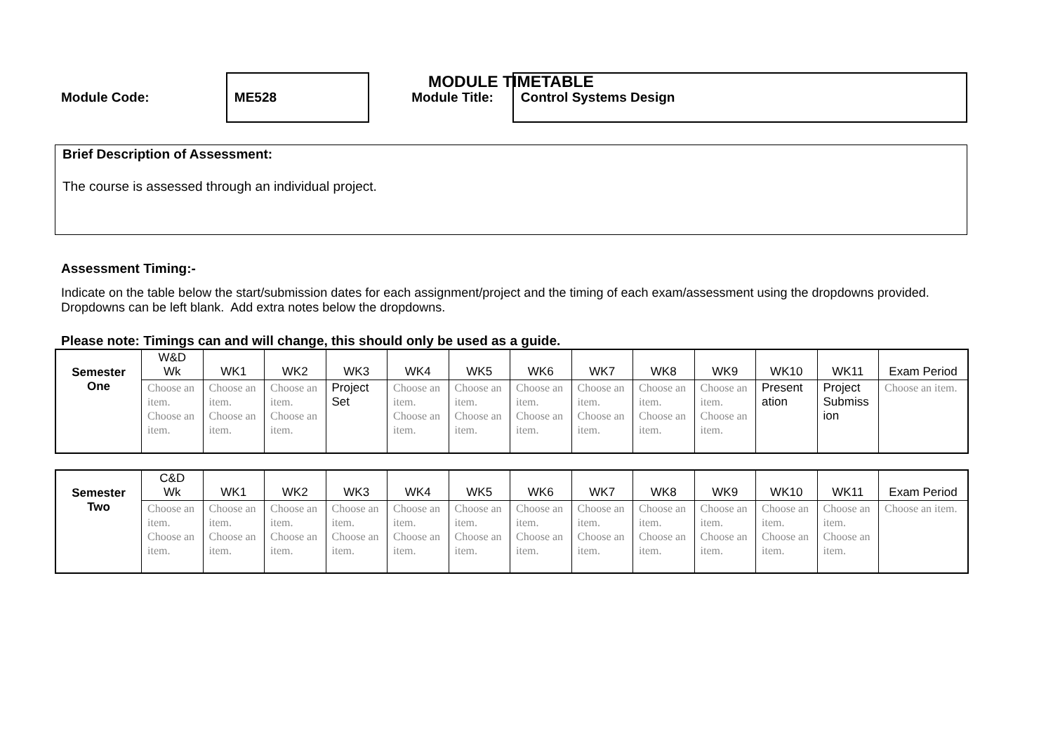MODULE TIMETABLE
Module Code:
ME528
Module Title:
Control Systems Design
Brief Description of Assessment:
The course is assessed through an individual project.
Assessment Timing:-
Indicate on the table below the start/submission dates for each assignment/project and the timing of each exam/assessment using the dropdowns provided. Dropdowns can be left blank. Add extra notes below the dropdowns.
Please note: Timings can and will change, this should only be used as a guide.
| Semester One | W&D Wk | WK1 | WK2 | WK3 | WK4 | WK5 | WK6 | WK7 | WK8 | WK9 | WK10 | WK11 | Exam Period |
| --- | --- | --- | --- | --- | --- | --- | --- | --- | --- | --- | --- | --- | --- |
| | Choose an item. Choose an item. | Choose an item. Choose an item. | Choose an item. Choose an item. | Project Set | Choose an item. Choose an item. | Choose an item. Choose an item. | Choose an item. Choose an item. | Choose an item. Choose an item. | Choose an item. Choose an item. | Choose an item. Choose an item. | Present ation | Project Submiss ion | Choose an item. |
| Semester Two | C&D Wk | WK1 | WK2 | WK3 | WK4 | WK5 | WK6 | WK7 | WK8 | WK9 | WK10 | WK11 | Exam Period |
| --- | --- | --- | --- | --- | --- | --- | --- | --- | --- | --- | --- | --- | --- |
| | Choose an item. Choose an item. | Choose an item. Choose an item. | Choose an item. Choose an item. | Choose an item. Choose an item. | Choose an item. Choose an item. | Choose an item. Choose an item. | Choose an item. Choose an item. | Choose an item. Choose an item. | Choose an item. Choose an item. | Choose an item. Choose an item. | Choose an item. Choose an item. | Choose an item. Choose an item. | Choose an item. |